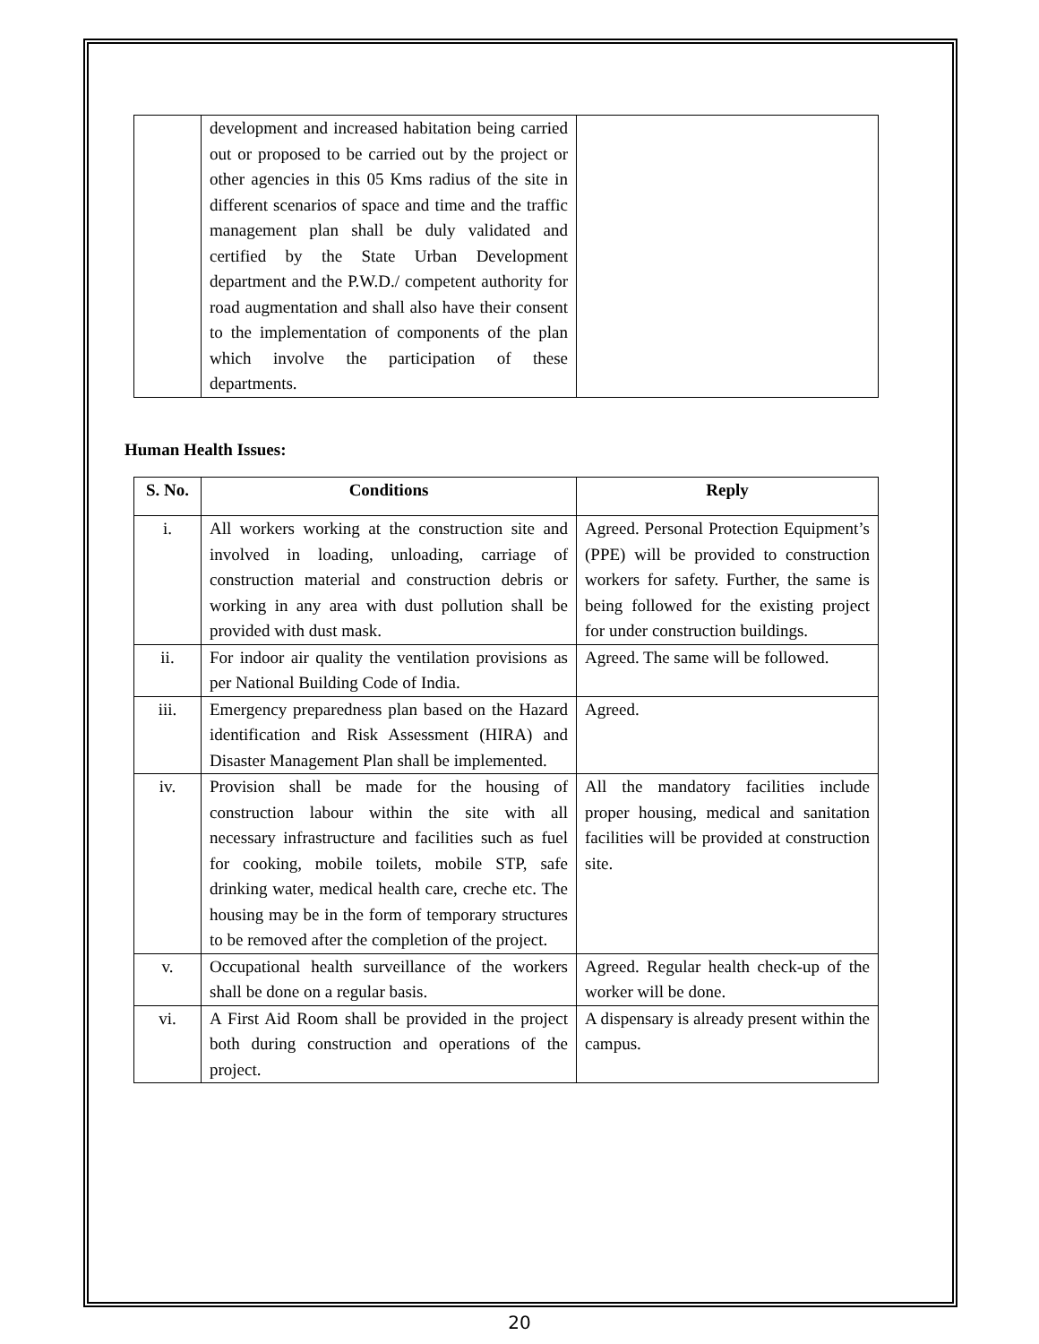| | development and increased habitation being carried out or proposed to be carried out by the project or other agencies in this 05 Kms radius of the site in different scenarios of space and time and the traffic management plan shall be duly validated and certified by the State Urban Development department and the P.W.D./ competent authority for road augmentation and shall also have their consent to the implementation of components of the plan which involve the participation of these departments. | |
Human Health Issues:
| S. No. | Conditions | Reply |
| --- | --- | --- |
| i. | All workers working at the construction site and involved in loading, unloading, carriage of construction material and construction debris or working in any area with dust pollution shall be provided with dust mask. | Agreed. Personal Protection Equipment’s (PPE) will be provided to construction workers for safety. Further, the same is being followed for the existing project for under construction buildings. |
| ii. | For indoor air quality the ventilation provisions as per National Building Code of India. | Agreed. The same will be followed. |
| iii. | Emergency preparedness plan based on the Hazard identification and Risk Assessment (HIRA) and Disaster Management Plan shall be implemented. | Agreed. |
| iv. | Provision shall be made for the housing of construction labour within the site with all necessary infrastructure and facilities such as fuel for cooking, mobile toilets, mobile STP, safe drinking water, medical health care, creche etc. The housing may be in the form of temporary structures to be removed after the completion of the project. | All the mandatory facilities include proper housing, medical and sanitation facilities will be provided at construction site. |
| v. | Occupational health surveillance of the workers shall be done on a regular basis. | Agreed. Regular health check-up of the worker will be done. |
| vi. | A First Aid Room shall be provided in the project both during construction and operations of the project. | A dispensary is already present within the campus. |
20